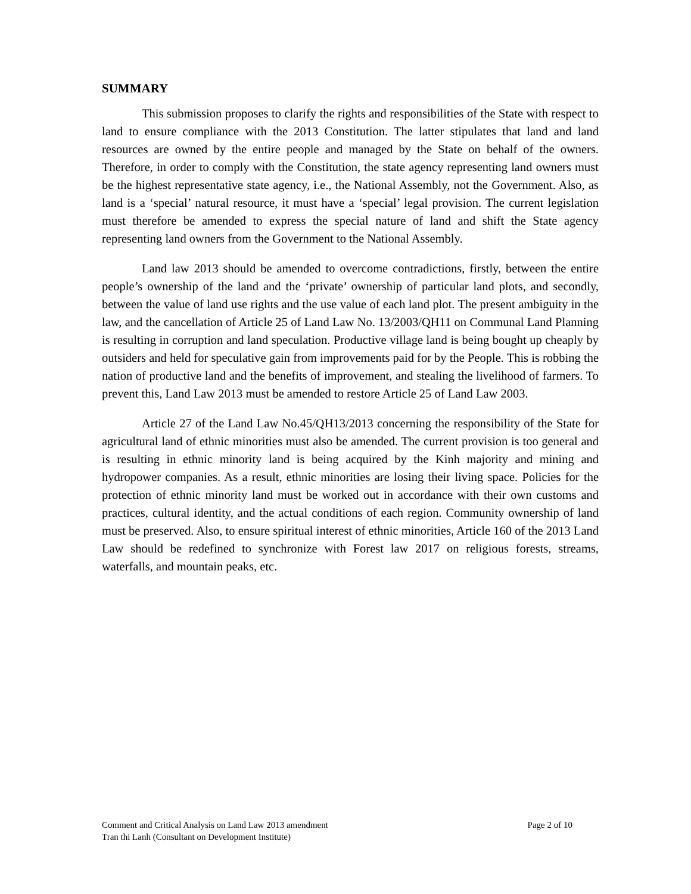SUMMARY
This submission proposes to clarify the rights and responsibilities of the State with respect to land to ensure compliance with the 2013 Constitution. The latter stipulates that land and land resources are owned by the entire people and managed by the State on behalf of the owners. Therefore, in order to comply with the Constitution, the state agency representing land owners must be the highest representative state agency, i.e., the National Assembly, not the Government. Also, as land is a ‘special’ natural resource, it must have a ‘special’ legal provision. The current legislation must therefore be amended to express the special nature of land and shift the State agency representing land owners from the Government to the National Assembly.
Land law 2013 should be amended to overcome contradictions, firstly, between the entire people’s ownership of the land and the ‘private’ ownership of particular land plots, and secondly, between the value of land use rights and the use value of each land plot. The present ambiguity in the law, and the cancellation of Article 25 of Land Law No. 13/2003/QH11 on Communal Land Planning is resulting in corruption and land speculation. Productive village land is being bought up cheaply by outsiders and held for speculative gain from improvements paid for by the People. This is robbing the nation of productive land and the benefits of improvement, and stealing the livelihood of farmers. To prevent this, Land Law 2013 must be amended to restore Article 25 of Land Law 2003.
Article 27 of the Land Law No.45/QH13/2013 concerning the responsibility of the State for agricultural land of ethnic minorities must also be amended. The current provision is too general and is resulting in ethnic minority land is being acquired by the Kinh majority and mining and hydropower companies. As a result, ethnic minorities are losing their living space. Policies for the protection of ethnic minority land must be worked out in accordance with their own customs and practices, cultural identity, and the actual conditions of each region. Community ownership of land must be preserved. Also, to ensure spiritual interest of ethnic minorities, Article 160 of the 2013 Land Law should be redefined to synchronize with Forest law 2017 on religious forests, streams, waterfalls, and mountain peaks, etc.
Comment and Critical Analysis on Land Law 2013 amendment Page 2 of 10
Tran thi Lanh (Consultant on Development Institute)